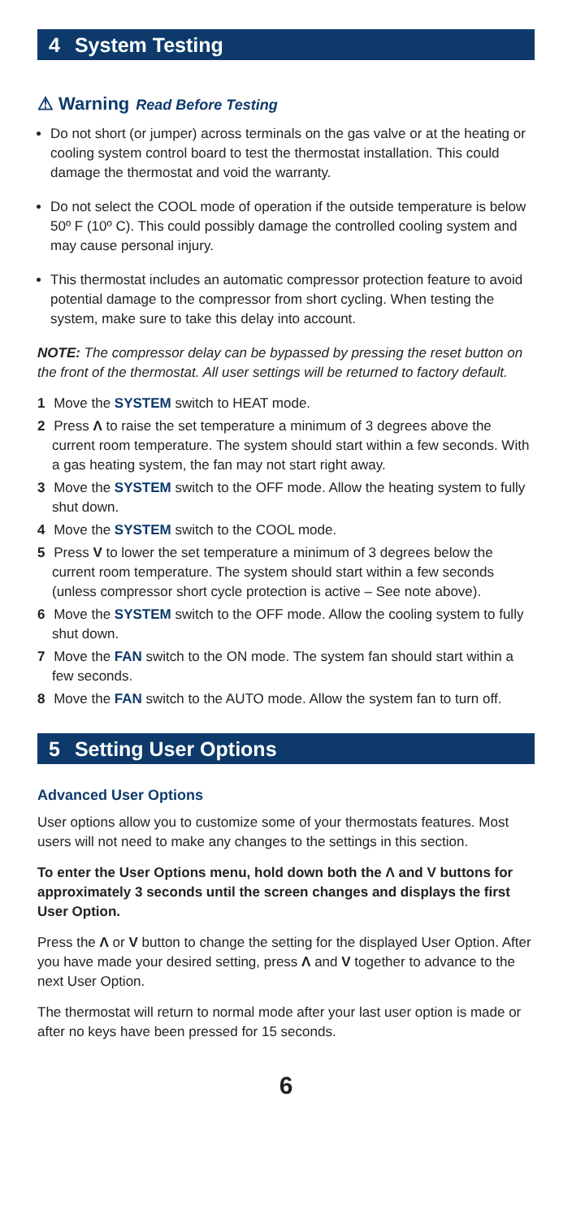4 System Testing
⚠ Warning Read Before Testing
Do not short (or jumper) across terminals on the gas valve or at the heating or cooling system control board to test the thermostat installation. This could damage the thermostat and void the warranty.
Do not select the COOL mode of operation if the outside temperature is below 50º F (10º C). This could possibly damage the controlled cooling system and may cause personal injury.
This thermostat includes an automatic compressor protection feature to avoid potential damage to the compressor from short cycling. When testing the system, make sure to take this delay into account.
NOTE: The compressor delay can be bypassed by pressing the reset button on the front of the thermostat. All user settings will be returned to factory default.
1 Move the SYSTEM switch to HEAT mode.
2 Press Λ to raise the set temperature a minimum of 3 degrees above the current room temperature. The system should start within a few seconds. With a gas heating system, the fan may not start right away.
3 Move the SYSTEM switch to the OFF mode. Allow the heating system to fully shut down.
4 Move the SYSTEM switch to the COOL mode.
5 Press V to lower the set temperature a minimum of 3 degrees below the current room temperature. The system should start within a few seconds (unless compressor short cycle protection is active – See note above).
6 Move the SYSTEM switch to the OFF mode. Allow the cooling system to fully shut down.
7 Move the FAN switch to the ON mode. The system fan should start within a few seconds.
8 Move the FAN switch to the AUTO mode. Allow the system fan to turn off.
5 Setting User Options
Advanced User Options
User options allow you to customize some of your thermostats features. Most users will not need to make any changes to the settings in this section.
To enter the User Options menu, hold down both the Λ and V buttons for approximately 3 seconds until the screen changes and displays the first User Option.
Press the Λ or V button to change the setting for the displayed User Option. After you have made your desired setting, press Λ and V together to advance to the next User Option.
The thermostat will return to normal mode after your last user option is made or after no keys have been pressed for 15 seconds.
6